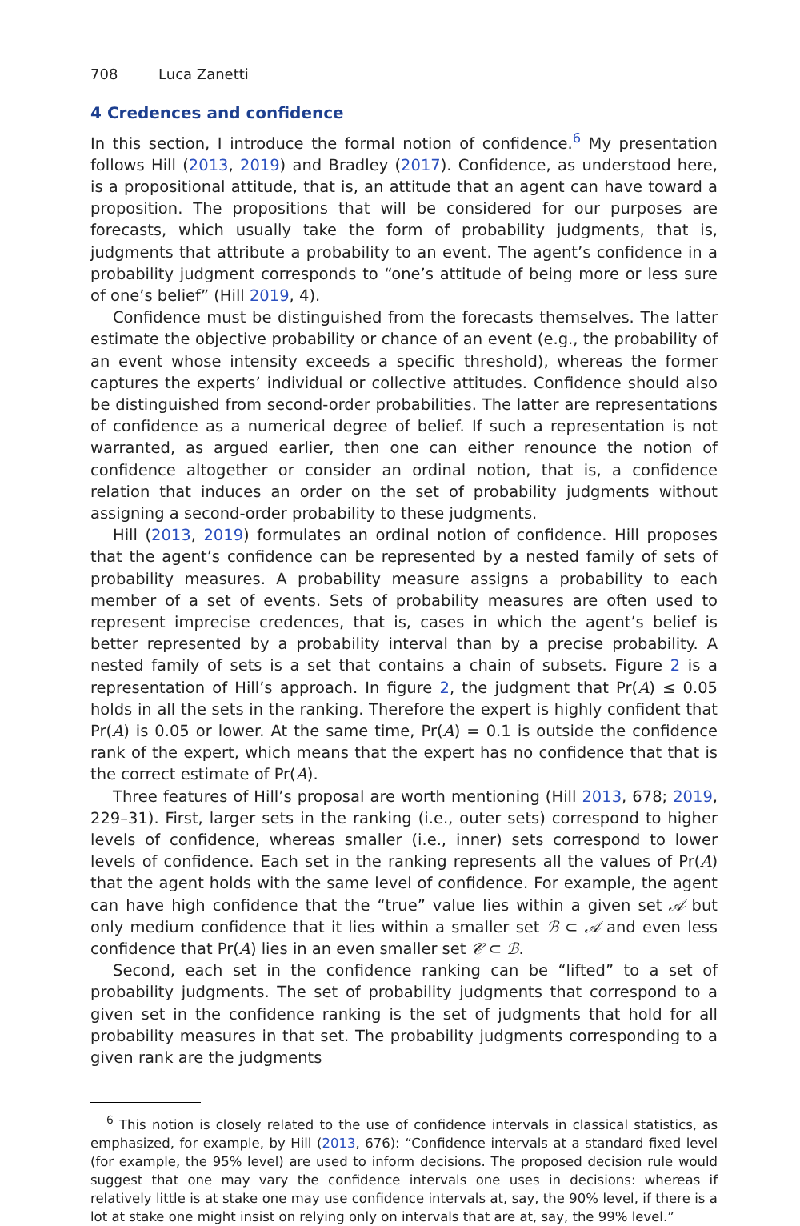708 Luca Zanetti
4 Credences and confidence
In this section, I introduce the formal notion of confidence.<sup>6</sup> My presentation follows Hill (2013, 2019) and Bradley (2017). Confidence, as understood here, is a propositional attitude, that is, an attitude that an agent can have toward a proposition. The propositions that will be considered for our purposes are forecasts, which usually take the form of probability judgments, that is, judgments that attribute a probability to an event. The agent’s confidence in a probability judgment corresponds to “one’s attitude of being more or less sure of one’s belief” (Hill 2019, 4).
Confidence must be distinguished from the forecasts themselves. The latter estimate the objective probability or chance of an event (e.g., the probability of an event whose intensity exceeds a specific threshold), whereas the former captures the experts’ individual or collective attitudes. Confidence should also be distinguished from second-order probabilities. The latter are representations of confidence as a numerical degree of belief. If such a representation is not warranted, as argued earlier, then one can either renounce the notion of confidence altogether or consider an ordinal notion, that is, a confidence relation that induces an order on the set of probability judgments without assigning a second-order probability to these judgments.
Hill (2013, 2019) formulates an ordinal notion of confidence. Hill proposes that the agent’s confidence can be represented by a nested family of sets of probability measures. A probability measure assigns a probability to each member of a set of events. Sets of probability measures are often used to represent imprecise credences, that is, cases in which the agent’s belief is better represented by a probability interval than by a precise probability. A nested family of sets is a set that contains a chain of subsets. Figure 2 is a representation of Hill’s approach. In figure 2, the judgment that Pr(A) ≤ 0.05 holds in all the sets in the ranking. Therefore the expert is highly confident that Pr(A) is 0.05 or lower. At the same time, Pr(A) = 0.1 is outside the confidence rank of the expert, which means that the expert has no confidence that that is the correct estimate of Pr(A).
Three features of Hill’s proposal are worth mentioning (Hill 2013, 678; 2019, 229–31). First, larger sets in the ranking (i.e., outer sets) correspond to higher levels of confidence, whereas smaller (i.e., inner) sets correspond to lower levels of confidence. Each set in the ranking represents all the values of Pr(A) that the agent holds with the same level of confidence. For example, the agent can have high confidence that the “true” value lies within a given set 𝒜 but only medium confidence that it lies within a smaller set ℬ ⊂ 𝒜 and even less confidence that Pr(A) lies in an even smaller set 𝒞 ⊂ ℬ.
Second, each set in the confidence ranking can be “lifted” to a set of probability judgments. The set of probability judgments that correspond to a given set in the confidence ranking is the set of judgments that hold for all probability measures in that set. The probability judgments corresponding to a given rank are the judgments
<sup>6</sup> This notion is closely related to the use of confidence intervals in classical statistics, as emphasized, for example, by Hill (2013, 676): “Confidence intervals at a standard fixed level (for example, the 95% level) are used to inform decisions. The proposed decision rule would suggest that one may vary the confidence intervals one uses in decisions: whereas if relatively little is at stake one may use confidence intervals at, say, the 90% level, if there is a lot at stake one might insist on relying only on intervals that are at, say, the 99% level.”